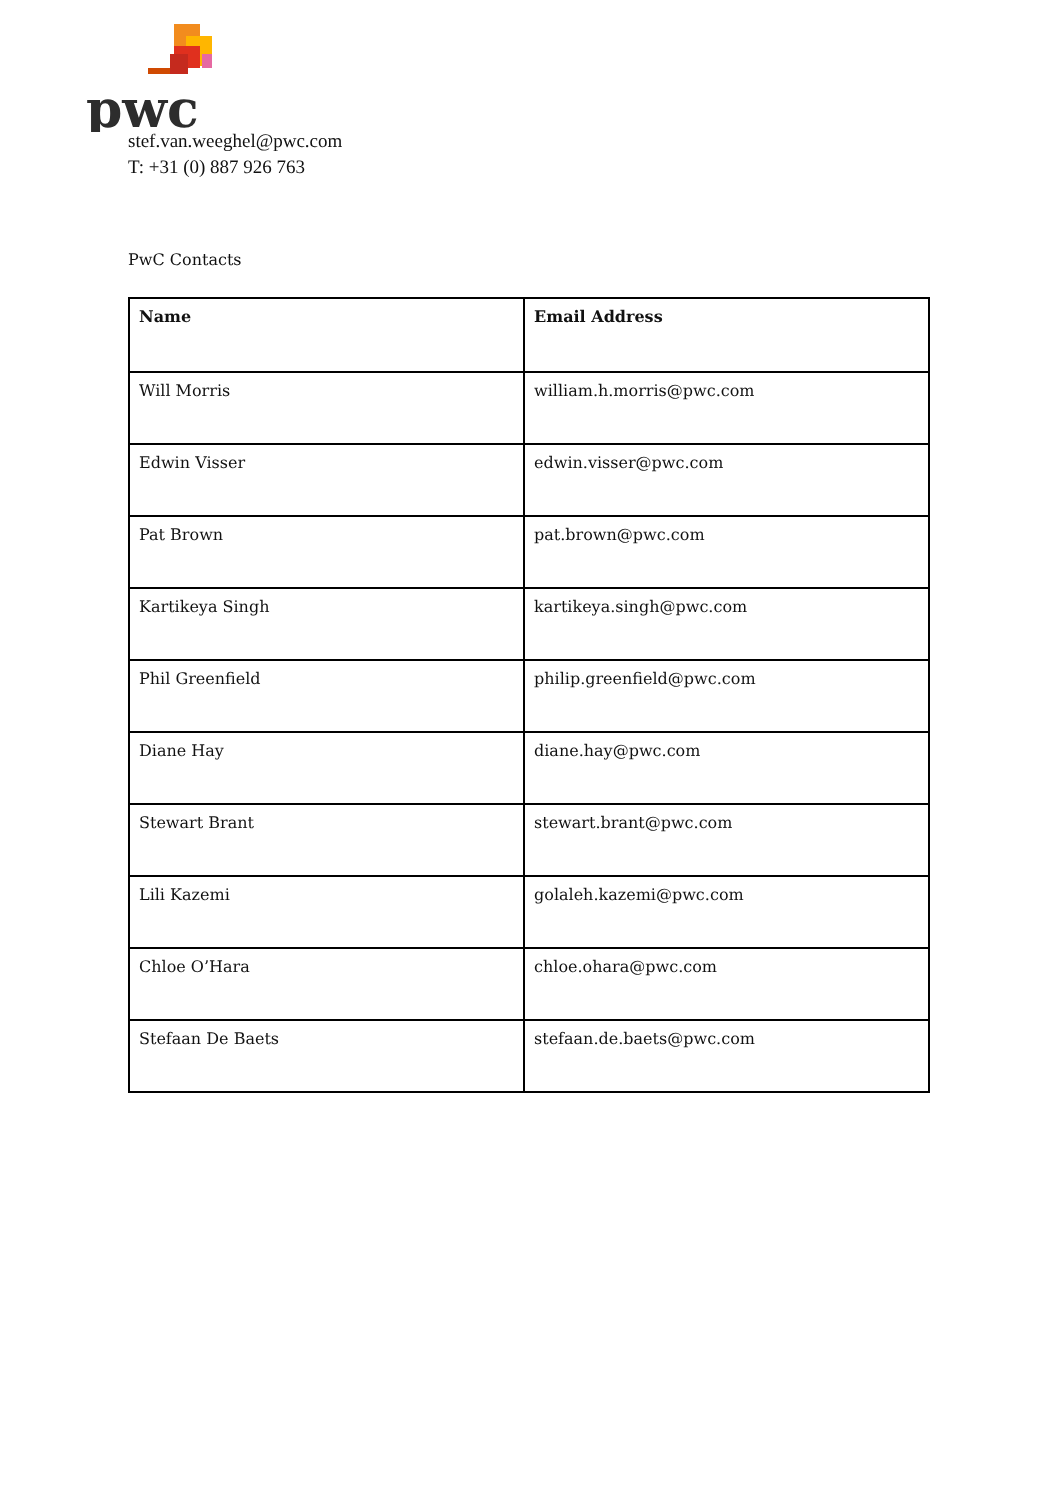pwc
stef.van.weeghel@pwc.com
T: +31 (0) 887 926 763
PwC Contacts
| Name | Email Address |
| --- | --- |
| Will Morris | william.h.morris@pwc.com |
| Edwin Visser | edwin.visser@pwc.com |
| Pat Brown | pat.brown@pwc.com |
| Kartikeya Singh | kartikeya.singh@pwc.com |
| Phil Greenfield | philip.greenfield@pwc.com |
| Diane Hay | diane.hay@pwc.com |
| Stewart Brant | stewart.brant@pwc.com |
| Lili Kazemi | golaleh.kazemi@pwc.com |
| Chloe O’Hara | chloe.ohara@pwc.com |
| Stefaan De Baets | stefaan.de.baets@pwc.com |